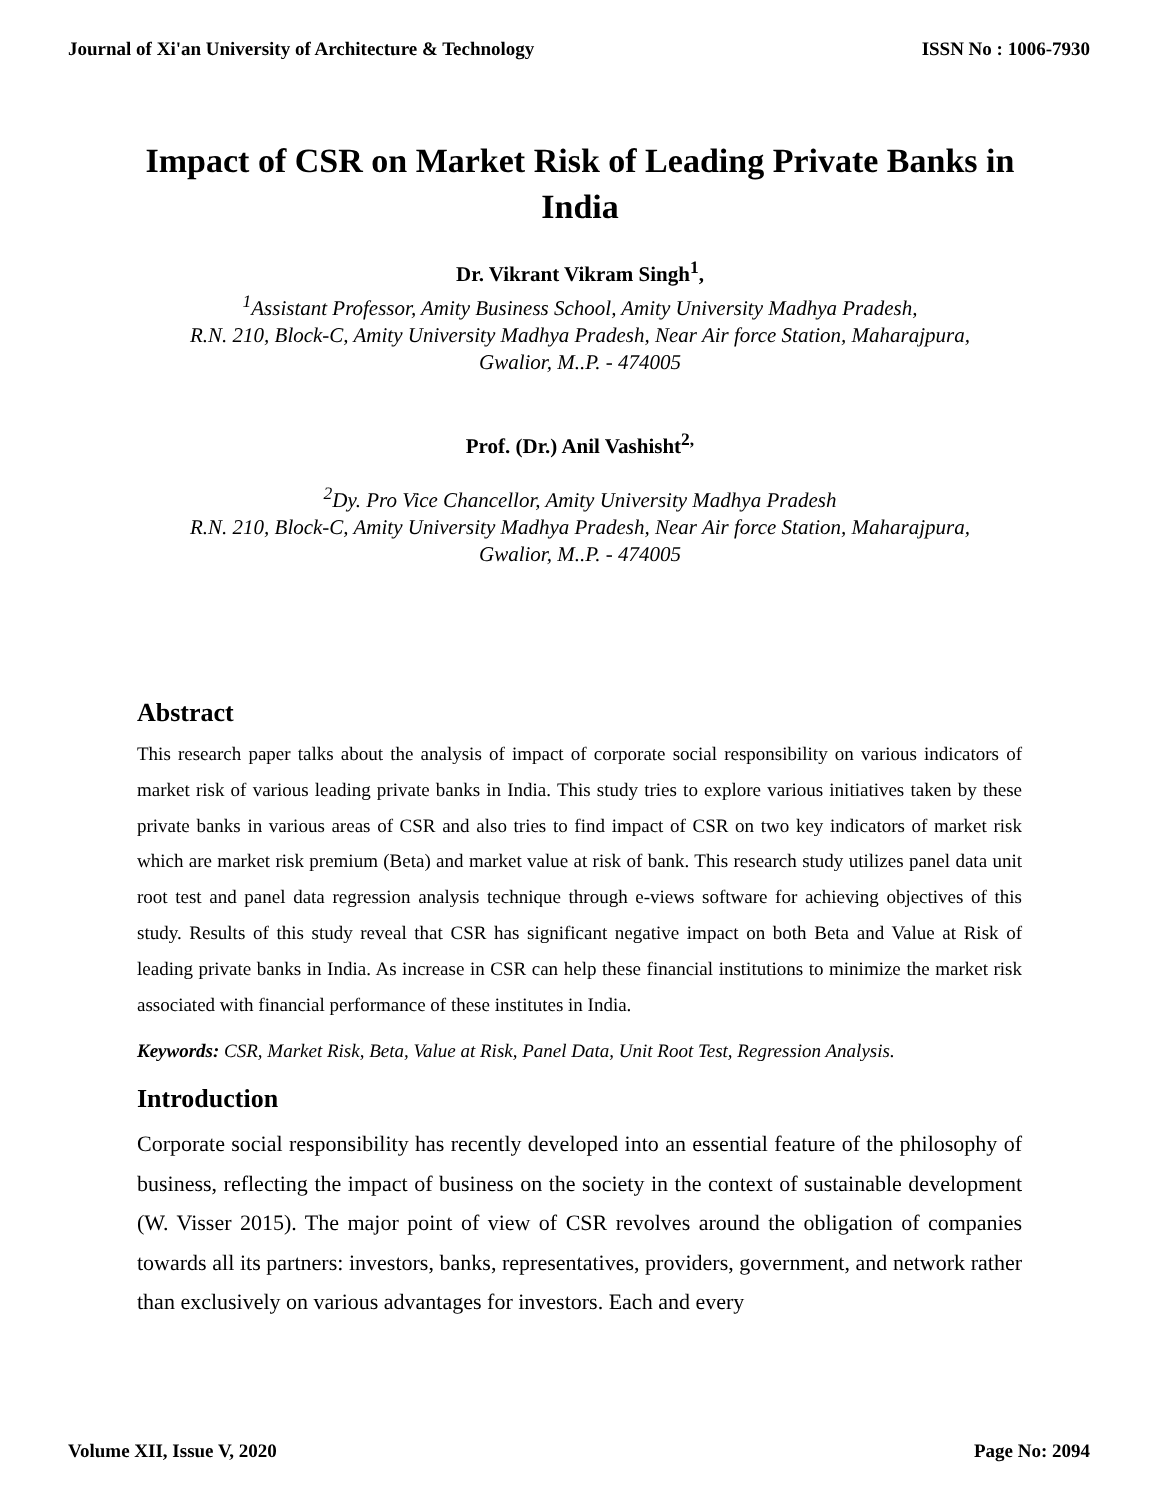Journal of Xi'an University of Architecture & Technology ISSN No : 1006-7930
Impact of CSR on Market Risk of Leading Private Banks in India
Dr. Vikrant Vikram Singh<sup>1</sup>,
<sup>1</sup> Assistant Professor, Amity Business School, Amity University Madhya Pradesh,
R.N. 210, Block-C, Amity University Madhya Pradesh, Near Air force Station, Maharajpura,
Gwalior, M..P. - 474005
Prof. (Dr.) Anil Vashisht<sup>2,</sup>
<sup>2</sup> Dy. Pro Vice Chancellor, Amity University Madhya Pradesh
R.N. 210, Block-C, Amity University Madhya Pradesh, Near Air force Station, Maharajpura,
Gwalior, M..P. - 474005
Abstract
This research paper talks about the analysis of impact of corporate social responsibility on various indicators of market risk of various leading private banks in India. This study tries to explore various initiatives taken by these private banks in various areas of CSR and also tries to find impact of CSR on two key indicators of market risk which are market risk premium (Beta) and market value at risk of bank. This research study utilizes panel data unit root test and panel data regression analysis technique through e-views software for achieving objectives of this study. Results of this study reveal that CSR has significant negative impact on both Beta and Value at Risk of leading private banks in India. As increase in CSR can help these financial institutions to minimize the market risk associated with financial performance of these institutes in India.
Keywords: CSR, Market Risk, Beta, Value at Risk, Panel Data, Unit Root Test, Regression Analysis.
Introduction
Corporate social responsibility has recently developed into an essential feature of the philosophy of business, reflecting the impact of business on the society in the context of sustainable development (W. Visser 2015). The major point of view of CSR revolves around the obligation of companies towards all its partners: investors, banks, representatives, providers, government, and network rather than exclusively on various advantages for investors. Each and every
Volume XII, Issue V, 2020 Page No: 2094